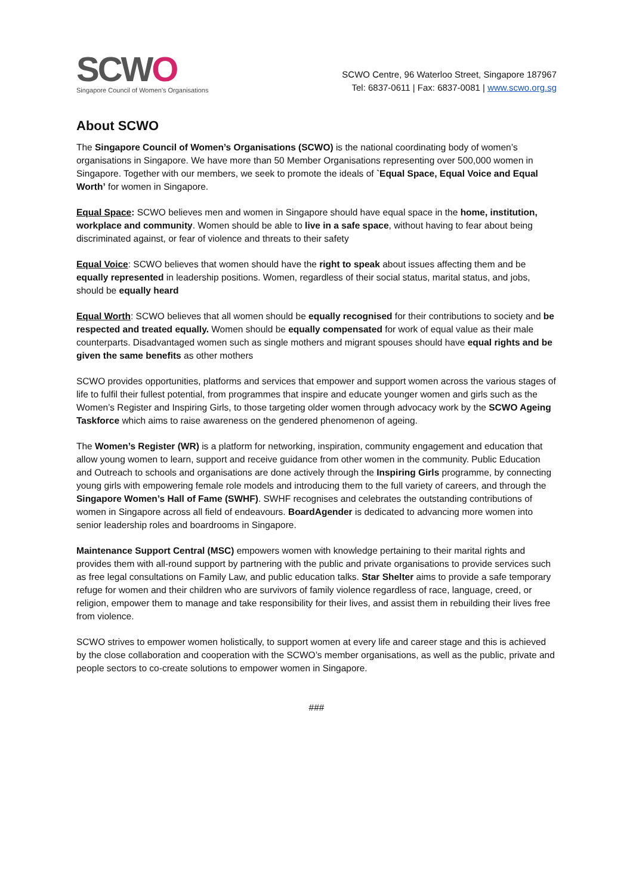SCWO
Singapore Council of Women's Organisations
SCWO Centre, 96 Waterloo Street, Singapore 187967
Tel: 6837-0611 | Fax: 6837-0081 | www.scwo.org.sg
About SCWO
The Singapore Council of Women’s Organisations (SCWO) is the national coordinating body of women’s organisations in Singapore. We have more than 50 Member Organisations representing over 500,000 women in Singapore. Together with our members, we seek to promote the ideals of `Equal Space, Equal Voice and Equal Worth’ for women in Singapore.
Equal Space: SCWO believes men and women in Singapore should have equal space in the home, institution, workplace and community. Women should be able to live in a safe space, without having to fear about being discriminated against, or fear of violence and threats to their safety
Equal Voice: SCWO believes that women should have the right to speak about issues affecting them and be equally represented in leadership positions. Women, regardless of their social status, marital status, and jobs, should be equally heard
Equal Worth: SCWO believes that all women should be equally recognised for their contributions to society and be respected and treated equally. Women should be equally compensated for work of equal value as their male counterparts. Disadvantaged women such as single mothers and migrant spouses should have equal rights and be given the same benefits as other mothers
SCWO provides opportunities, platforms and services that empower and support women across the various stages of life to fulfil their fullest potential, from programmes that inspire and educate younger women and girls such as the Women’s Register and Inspiring Girls, to those targeting older women through advocacy work by the SCWO Ageing Taskforce which aims to raise awareness on the gendered phenomenon of ageing.
The Women’s Register (WR) is a platform for networking, inspiration, community engagement and education that allow young women to learn, support and receive guidance from other women in the community. Public Education and Outreach to schools and organisations are done actively through the Inspiring Girls programme, by connecting young girls with empowering female role models and introducing them to the full variety of careers, and through the Singapore Women’s Hall of Fame (SWHF). SWHF recognises and celebrates the outstanding contributions of women in Singapore across all field of endeavours. BoardAgender is dedicated to advancing more women into senior leadership roles and boardrooms in Singapore.
Maintenance Support Central (MSC) empowers women with knowledge pertaining to their marital rights and provides them with all-round support by partnering with the public and private organisations to provide services such as free legal consultations on Family Law, and public education talks. Star Shelter aims to provide a safe temporary refuge for women and their children who are survivors of family violence regardless of race, language, creed, or religion, empower them to manage and take responsibility for their lives, and assist them in rebuilding their lives free from violence.
SCWO strives to empower women holistically, to support women at every life and career stage and this is achieved by the close collaboration and cooperation with the SCWO’s member organisations, as well as the public, private and people sectors to co-create solutions to empower women in Singapore.
###